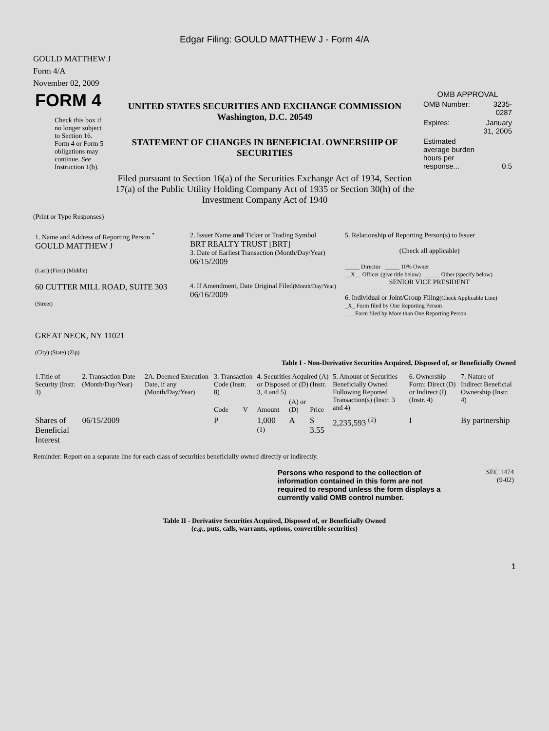Edgar Filing: GOULD MATTHEW J - Form 4/A
GOULD MATTHEW J
Form 4/A
November 02, 2009
| FORM 4 Check this box if no longer subject to Section 16. Form 4 or Form 5 obligations may continue. See Instruction 1(b). | UNITED STATES SECURITIES AND EXCHANGE COMMISSION Washington, D.C. 20549 STATEMENT OF CHANGES IN BENEFICIAL OWNERSHIP OF SECURITIES Filed pursuant to Section 16(a) of the Securities Exchange Act of 1934, Section 17(a) of the Public Utility Holding Company Act of 1935 or Section 30(h) of the Investment Company Act of 1940 | OMB APPROVAL / OMB Number: / 3235-0287 / / Expires: / January 31, 2005 / / Estimated average burden hours per response... / 0.5 / |
(Print or Type Responses)
| 1. Name and Address of Reporting Person <sup>*</sup> GOULD MATTHEW J (Last) (First) (Middle) 60 CUTTER MILL ROAD, SUITE 303 (Street) GREAT NECK, NY 11021 (City) (State) (Zip) | 2. Issuer Name and Ticker or Trading Symbol BRT REALTY TRUST [BRT] 3. Date of Earliest Transaction (Month/Day/Year) 06/15/2009 4. If Amendment, Date Original Filed (Month/Day/Year) 06/16/2009 | 5. Relationship of Reporting Person(s) to Issuer (Check all applicable) _____ Director _____ 10% Owner __X__ Officer (give title below) _____ Other (specify below) SENIOR VICE PRESIDENT 6. Individual or Joint/Group Filing (Check Applicable Line) _X_ Form filed by One Reporting Person ___ Form filed by More than One Reporting Person |
Table I - Non-Derivative Securities Acquired, Disposed of, or Beneficially Owned
| 1.Title of Security (Instr. 3) | 2. Transaction Date (Month/Day/Year) | 2A. Deemed Execution Date, if any (Month/Day/Year) | 3. Transaction Code (Instr. 8) | | 4. Securities Acquired (A) or Disposed of (D) (Instr. 3, 4 and 5) | | | 5. Amount of Securities Beneficially Owned Following Reported Transaction(s) (Instr. 3 and 4) | 6. Ownership Form: Direct (D) or Indirect (I) (Instr. 4) | 7. Nature of Indirect Beneficial Ownership (Instr. 4) |
| --- | --- | --- | --- | --- | --- | --- | --- | --- | --- | --- |
| | | | Code | V | Amount | (A) or (D) | Price | | | |
| Shares of Beneficial Interest | 06/15/2009 | | P | | 1,000 <sup>(1)</sup> | A | $ 3.55 | 2,235,593 <sup>(2)</sup> | I | By partnership |
Reminder: Report on a separate line for each class of securities beneficially owned directly or indirectly.
| | Persons who respond to the collection of information contained in this form are not required to respond unless the form displays a currently valid OMB control number. | SEC 1474 (9-02) |
Table II - Derivative Securities Acquired, Disposed of, or Beneficially Owned
(e.g., puts, calls, warrants, options, convertible securities)
1